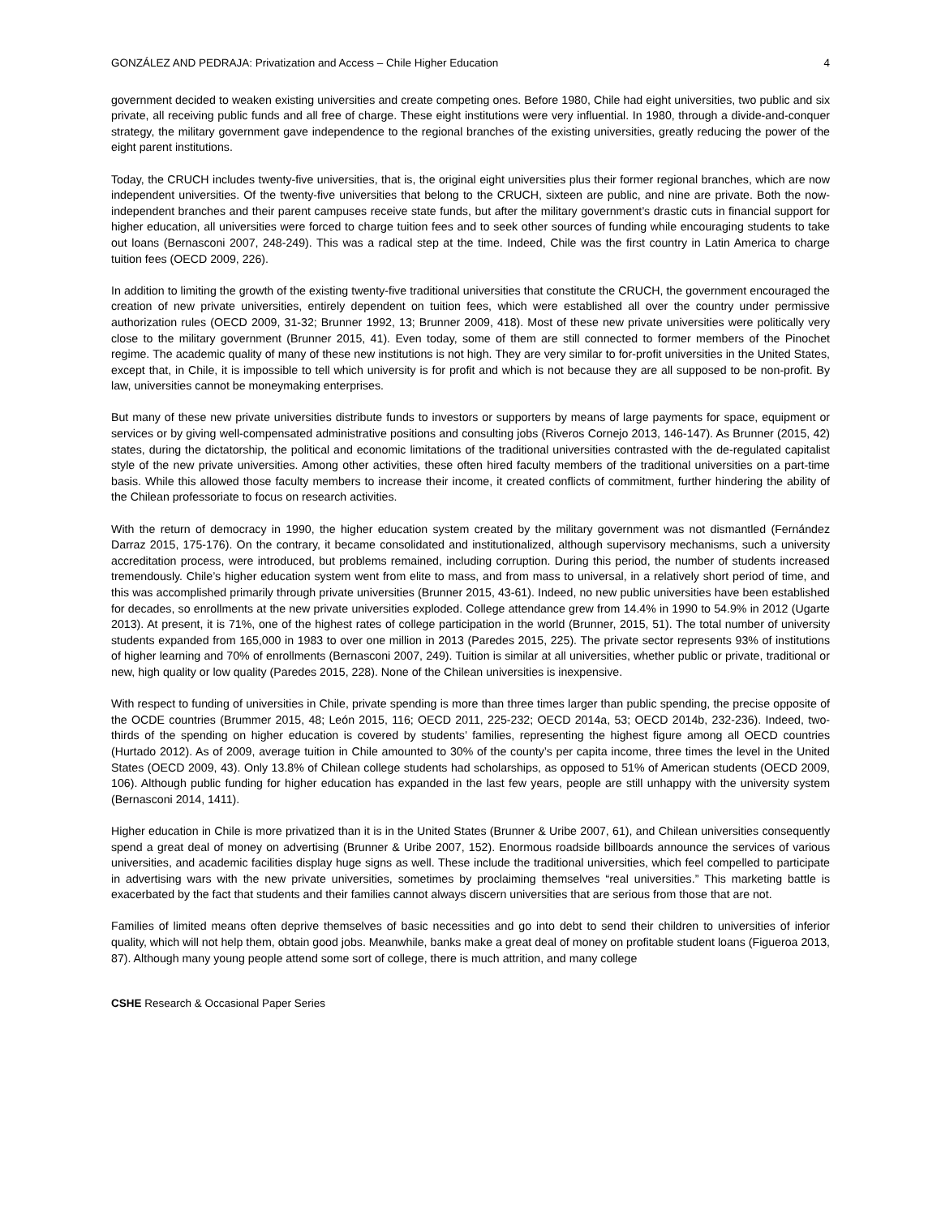GONZÁLEZ AND PEDRAJA: Privatization and Access – Chile Higher Education 4
government decided to weaken existing universities and create competing ones. Before 1980, Chile had eight universities, two public and six private, all receiving public funds and all free of charge. These eight institutions were very influential. In 1980, through a divide-and-conquer strategy, the military government gave independence to the regional branches of the existing universities, greatly reducing the power of the eight parent institutions.
Today, the CRUCH includes twenty-five universities, that is, the original eight universities plus their former regional branches, which are now independent universities. Of the twenty-five universities that belong to the CRUCH, sixteen are public, and nine are private. Both the now-independent branches and their parent campuses receive state funds, but after the military government’s drastic cuts in financial support for higher education, all universities were forced to charge tuition fees and to seek other sources of funding while encouraging students to take out loans (Bernasconi 2007, 248-249). This was a radical step at the time. Indeed, Chile was the first country in Latin America to charge tuition fees (OECD 2009, 226).
In addition to limiting the growth of the existing twenty-five traditional universities that constitute the CRUCH, the government encouraged the creation of new private universities, entirely dependent on tuition fees, which were established all over the country under permissive authorization rules (OECD 2009, 31-32; Brunner 1992, 13; Brunner 2009, 418). Most of these new private universities were politically very close to the military government (Brunner 2015, 41). Even today, some of them are still connected to former members of the Pinochet regime. The academic quality of many of these new institutions is not high. They are very similar to for-profit universities in the United States, except that, in Chile, it is impossible to tell which university is for profit and which is not because they are all supposed to be non-profit. By law, universities cannot be moneymaking enterprises.
But many of these new private universities distribute funds to investors or supporters by means of large payments for space, equipment or services or by giving well-compensated administrative positions and consulting jobs (Riveros Cornejo 2013, 146-147). As Brunner (2015, 42) states, during the dictatorship, the political and economic limitations of the traditional universities contrasted with the de-regulated capitalist style of the new private universities. Among other activities, these often hired faculty members of the traditional universities on a part-time basis. While this allowed those faculty members to increase their income, it created conflicts of commitment, further hindering the ability of the Chilean professoriate to focus on research activities.
With the return of democracy in 1990, the higher education system created by the military government was not dismantled (Fernández Darraz 2015, 175-176). On the contrary, it became consolidated and institutionalized, although supervisory mechanisms, such a university accreditation process, were introduced, but problems remained, including corruption. During this period, the number of students increased tremendously. Chile’s higher education system went from elite to mass, and from mass to universal, in a relatively short period of time, and this was accomplished primarily through private universities (Brunner 2015, 43-61). Indeed, no new public universities have been established for decades, so enrollments at the new private universities exploded. College attendance grew from 14.4% in 1990 to 54.9% in 2012 (Ugarte 2013). At present, it is 71%, one of the highest rates of college participation in the world (Brunner, 2015, 51). The total number of university students expanded from 165,000 in 1983 to over one million in 2013 (Paredes 2015, 225). The private sector represents 93% of institutions of higher learning and 70% of enrollments (Bernasconi 2007, 249). Tuition is similar at all universities, whether public or private, traditional or new, high quality or low quality (Paredes 2015, 228). None of the Chilean universities is inexpensive.
With respect to funding of universities in Chile, private spending is more than three times larger than public spending, the precise opposite of the OCDE countries (Brummer 2015, 48; León 2015, 116; OECD 2011, 225-232; OECD 2014a, 53; OECD 2014b, 232-236). Indeed, two-thirds of the spending on higher education is covered by students’ families, representing the highest figure among all OECD countries (Hurtado 2012). As of 2009, average tuition in Chile amounted to 30% of the county’s per capita income, three times the level in the United States (OECD 2009, 43). Only 13.8% of Chilean college students had scholarships, as opposed to 51% of American students (OECD 2009, 106). Although public funding for higher education has expanded in the last few years, people are still unhappy with the university system (Bernasconi 2014, 1411).
Higher education in Chile is more privatized than it is in the United States (Brunner & Uribe 2007, 61), and Chilean universities consequently spend a great deal of money on advertising (Brunner & Uribe 2007, 152). Enormous roadside billboards announce the services of various universities, and academic facilities display huge signs as well. These include the traditional universities, which feel compelled to participate in advertising wars with the new private universities, sometimes by proclaiming themselves “real universities.” This marketing battle is exacerbated by the fact that students and their families cannot always discern universities that are serious from those that are not.
Families of limited means often deprive themselves of basic necessities and go into debt to send their children to universities of inferior quality, which will not help them, obtain good jobs. Meanwhile, banks make a great deal of money on profitable student loans (Figueroa 2013, 87). Although many young people attend some sort of college, there is much attrition, and many college
CSHE Research & Occasional Paper Series